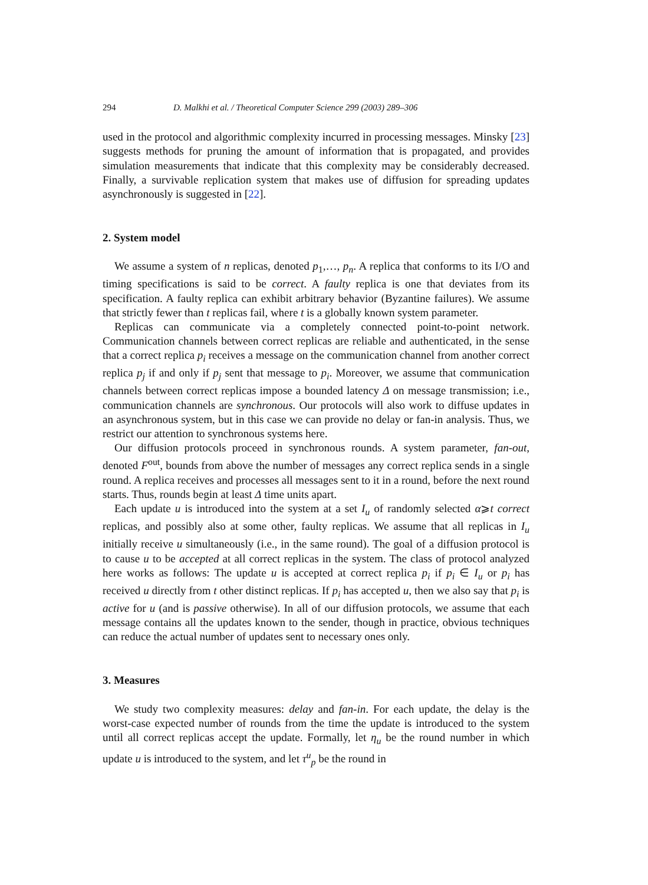294 D. Malkhi et al. / Theoretical Computer Science 299 (2003) 289–306
used in the protocol and algorithmic complexity incurred in processing messages. Minsky [23] suggests methods for pruning the amount of information that is propagated, and provides simulation measurements that indicate that this complexity may be considerably decreased. Finally, a survivable replication system that makes use of diffusion for spreading updates asynchronously is suggested in [22].
2. System model
We assume a system of n replicas, denoted p<sub>1</sub>,…, p<sub>n</sub>. A replica that conforms to its I/O and timing specifications is said to be correct. A faulty replica is one that deviates from its specification. A faulty replica can exhibit arbitrary behavior (Byzantine failures). We assume that strictly fewer than t replicas fail, where t is a globally known system parameter.
Replicas can communicate via a completely connected point-to-point network. Communication channels between correct replicas are reliable and authenticated, in the sense that a correct replica p<sub>i</sub> receives a message on the communication channel from another correct replica p<sub>j</sub> if and only if p<sub>j</sub> sent that message to p<sub>i</sub>. Moreover, we assume that communication channels between correct replicas impose a bounded latency Δ on message transmission; i.e., communication channels are synchronous. Our protocols will also work to diffuse updates in an asynchronous system, but in this case we can provide no delay or fan-in analysis. Thus, we restrict our attention to synchronous systems here.
Our diffusion protocols proceed in synchronous rounds. A system parameter, fan-out, denoted F<sup>out</sup>, bounds from above the number of messages any correct replica sends in a single round. A replica receives and processes all messages sent to it in a round, before the next round starts. Thus, rounds begin at least Δ time units apart.
Each update u is introduced into the system at a set I<sub>u</sub> of randomly selected α⩾t correct replicas, and possibly also at some other, faulty replicas. We assume that all replicas in I<sub>u</sub> initially receive u simultaneously (i.e., in the same round). The goal of a diffusion protocol is to cause u to be accepted at all correct replicas in the system. The class of protocol analyzed here works as follows: The update u is accepted at correct replica p<sub>i</sub> if p<sub>i</sub> ∈ I<sub>u</sub> or p<sub>i</sub> has received u directly from t other distinct replicas. If p<sub>i</sub> has accepted u, then we also say that p<sub>i</sub> is active for u (and is passive otherwise). In all of our diffusion protocols, we assume that each message contains all the updates known to the sender, though in practice, obvious techniques can reduce the actual number of updates sent to necessary ones only.
3. Measures
We study two complexity measures: delay and fan-in. For each update, the delay is the worst-case expected number of rounds from the time the update is introduced to the system until all correct replicas accept the update. Formally, let η<sub>u</sub> be the round number in which update u is introduced to the system, and let τ<sup>u</sup><sub>p</sub> be the round in